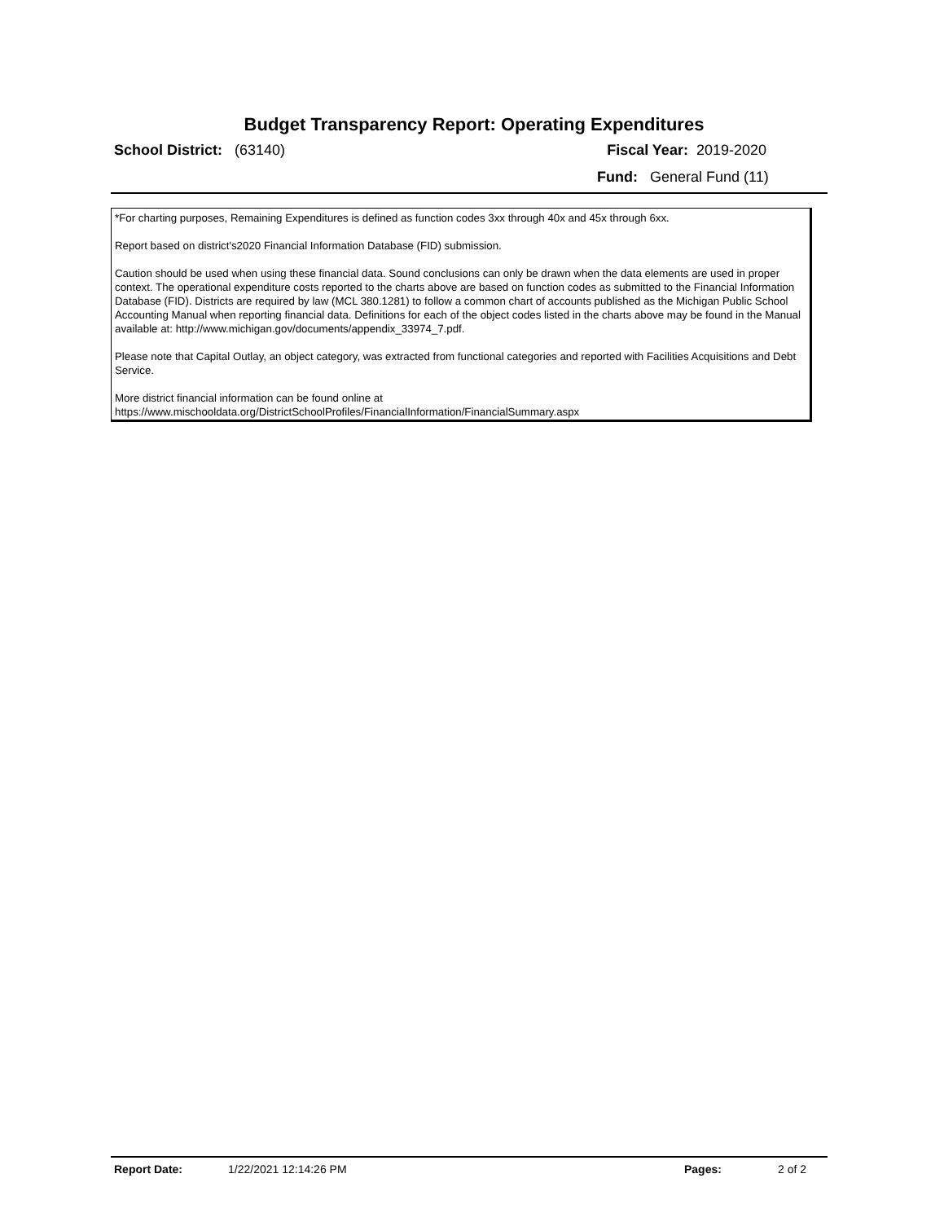Budget Transparency Report: Operating Expenditures
School District: (63140) Fiscal Year: 2019-2020
Fund: General Fund (11)
*For charting purposes, Remaining Expenditures is defined as function codes 3xx through 40x and 45x through 6xx.
Report based on district's2020 Financial Information Database (FID) submission.
Caution should be used when using these financial data. Sound conclusions can only be drawn when the data elements are used in proper context. The operational expenditure costs reported to the charts above are based on function codes as submitted to the Financial Information Database (FID). Districts are required by law (MCL 380.1281) to follow a common chart of accounts published as the Michigan Public School Accounting Manual when reporting financial data. Definitions for each of the object codes listed in the charts above may be found in the Manual available at: http://www.michigan.gov/documents/appendix_33974_7.pdf.
Please note that Capital Outlay, an object category, was extracted from functional categories and reported with Facilities Acquisitions and Debt Service.
More district financial information can be found online at https://www.mischooldata.org/DistrictSchoolProfiles/FinancialInformation/FinancialSummary.aspx
Report Date: 1/22/2021 12:14:26 PM Pages: 2 of 2